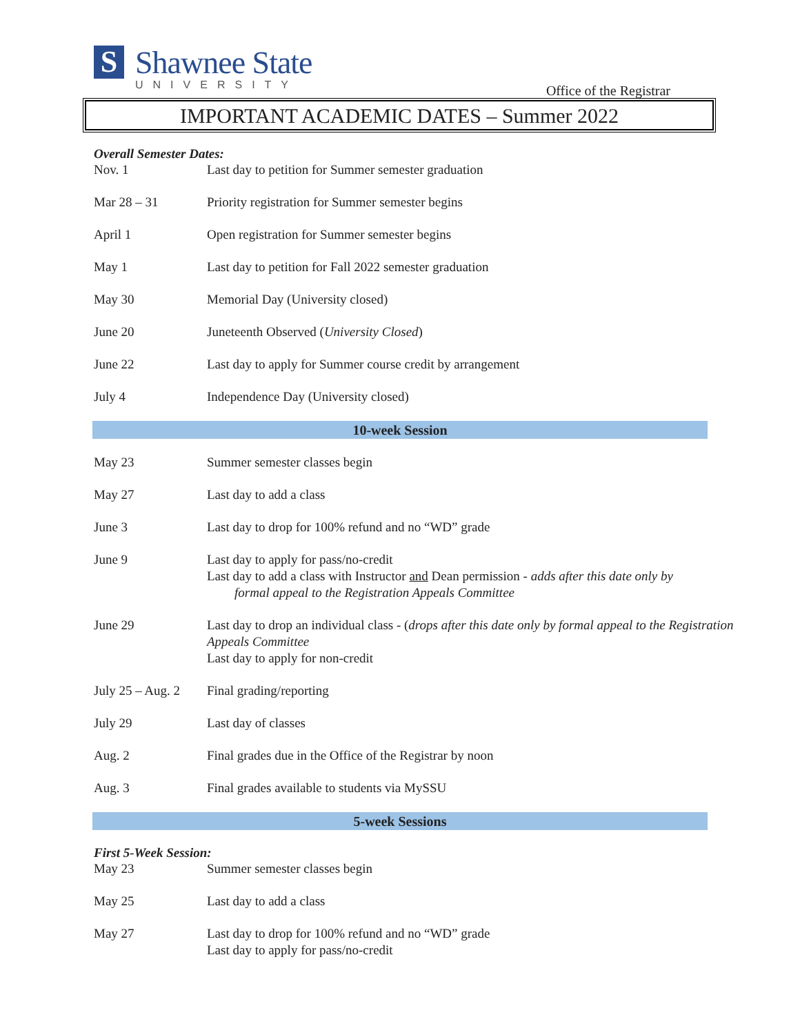S
Shawnee State
UNIVERSITY
Office of the Registrar
IMPORTANT ACADEMIC DATES – Summer 2022
Overall Semester Dates:
| Nov. 1 | Last day to petition for Summer semester graduation |
| Mar 28 – 31 | Priority registration for Summer semester begins |
| April 1 | Open registration for Summer semester begins |
| May 1 | Last day to petition for Fall 2022 semester graduation |
| May 30 | Memorial Day (University closed) |
| June 20 | Juneteenth Observed ( University Closed ) |
| June 22 | Last day to apply for Summer course credit by arrangement |
| July 4 | Independence Day (University closed) |
10-week Session
| May 23 | Summer semester classes begin |
| May 27 | Last day to add a class |
| June 3 | Last day to drop for 100% refund and no “WD” grade |
| June 9 | Last day to apply for pass/no-credit Last day to add a class with Instructor and Dean permission - adds after this date only by formal appeal to the Registration Appeals Committee |
| June 29 | Last day to drop an individual class - ( drops after this date only by formal appeal to the Registration Appeals Committee Last day to apply for non-credit |
| July 25 – Aug. 2 | Final grading/reporting |
| July 29 | Last day of classes |
| Aug. 2 | Final grades due in the Office of the Registrar by noon |
| Aug. 3 | Final grades available to students via MySSU |
5-week Sessions
First 5-Week Session:
| May 23 | Summer semester classes begin |
| May 25 | Last day to add a class |
| May 27 | Last day to drop for 100% refund and no “WD” grade Last day to apply for pass/no-credit |